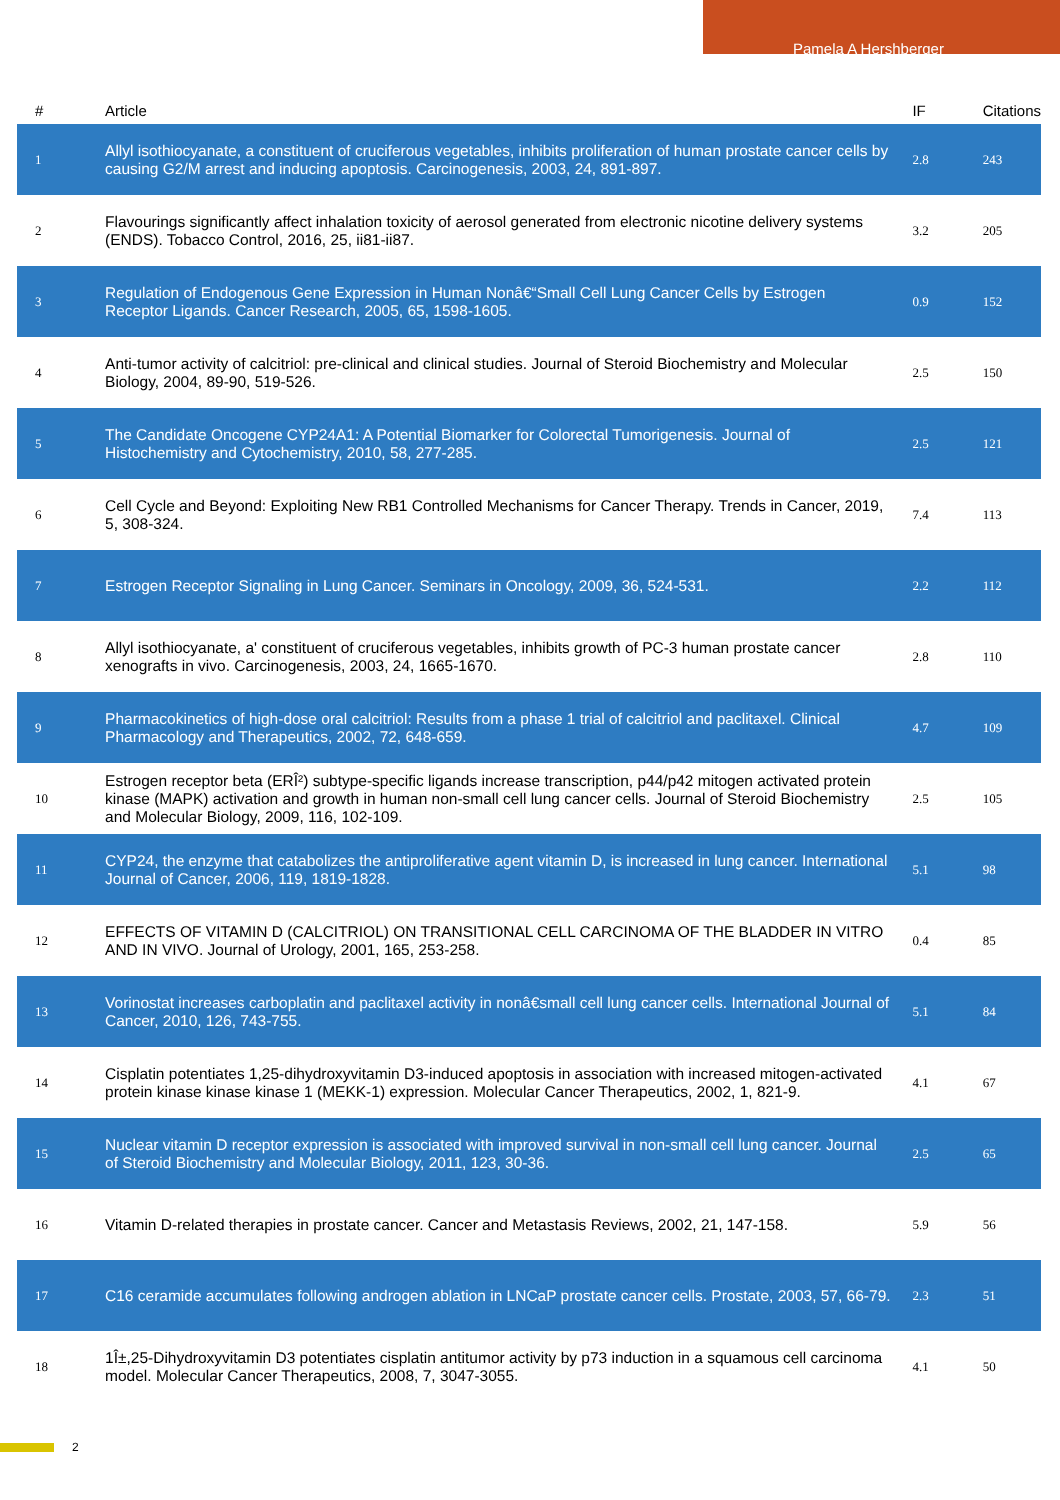Pamela A Hershberger
| # | Article | IF | Citations |
| --- | --- | --- | --- |
| 1 | Allyl isothiocyanate, a constituent of cruciferous vegetables, inhibits proliferation of human prostate cancer cells by causing G2/M arrest and inducing apoptosis. Carcinogenesis, 2003, 24, 891-897. | 2.8 | 243 |
| 2 | Flavourings significantly affect inhalation toxicity of aerosol generated from electronic nicotine delivery systems (ENDS). Tobacco Control, 2016, 25, ii81-ii87. | 3.2 | 205 |
| 3 | Regulation of Endogenous Gene Expression in Human Nonâ€“Small Cell Lung Cancer Cells by Estrogen Receptor Ligands. Cancer Research, 2005, 65, 1598-1605. | 0.9 | 152 |
| 4 | Anti-tumor activity of calcitriol: pre-clinical and clinical studies. Journal of Steroid Biochemistry and Molecular Biology, 2004, 89-90, 519-526. | 2.5 | 150 |
| 5 | The Candidate Oncogene CYP24A1: A Potential Biomarker for Colorectal Tumorigenesis. Journal of Histochemistry and Cytochemistry, 2010, 58, 277-285. | 2.5 | 121 |
| 6 | Cell Cycle and Beyond: Exploiting New RB1 Controlled Mechanisms for Cancer Therapy. Trends in Cancer, 2019, 5, 308-324. | 7.4 | 113 |
| 7 | Estrogen Receptor Signaling in Lung Cancer. Seminars in Oncology, 2009, 36, 524-531. | 2.2 | 112 |
| 8 | Allyl isothiocyanate, a' constituent of cruciferous vegetables, inhibits growth of PC-3 human prostate cancer xenografts in vivo. Carcinogenesis, 2003, 24, 1665-1670. | 2.8 | 110 |
| 9 | Pharmacokinetics of high-dose oral calcitriol: Results from a phase 1 trial of calcitriol and paclitaxel. Clinical Pharmacology and Therapeutics, 2002, 72, 648-659. | 4.7 | 109 |
| 10 | Estrogen receptor beta (ERÎ²) subtype-specific ligands increase transcription, p44/p42 mitogen activated protein kinase (MAPK) activation and growth in human non-small cell lung cancer cells. Journal of Steroid Biochemistry and Molecular Biology, 2009, 116, 102-109. | 2.5 | 105 |
| 11 | CYP24, the enzyme that catabolizes the antiproliferative agent vitamin D, is increased in lung cancer. International Journal of Cancer, 2006, 119, 1819-1828. | 5.1 | 98 |
| 12 | EFFECTS OF VITAMIN D (CALCITRIOL) ON TRANSITIONAL CELL CARCINOMA OF THE BLADDER IN VITRO AND IN VIVO. Journal of Urology, 2001, 165, 253-258. | 0.4 | 85 |
| 13 | Vorinostat increases carboplatin and paclitaxel activity in nonâ€small cell lung cancer cells. International Journal of Cancer, 2010, 126, 743-755. | 5.1 | 84 |
| 14 | Cisplatin potentiates 1,25-dihydroxyvitamin D3-induced apoptosis in association with increased mitogen-activated protein kinase kinase kinase 1 (MEKK-1) expression. Molecular Cancer Therapeutics, 2002, 1, 821-9. | 4.1 | 67 |
| 15 | Nuclear vitamin D receptor expression is associated with improved survival in non-small cell lung cancer. Journal of Steroid Biochemistry and Molecular Biology, 2011, 123, 30-36. | 2.5 | 65 |
| 16 | Vitamin D-related therapies in prostate cancer. Cancer and Metastasis Reviews, 2002, 21, 147-158. | 5.9 | 56 |
| 17 | C16 ceramide accumulates following androgen ablation in LNCaP prostate cancer cells. Prostate, 2003, 57, 66-79. | 2.3 | 51 |
| 18 | 1Î±,25-Dihydroxyvitamin D3 potentiates cisplatin antitumor activity by p73 induction in a squamous cell carcinoma model. Molecular Cancer Therapeutics, 2008, 7, 3047-3055. | 4.1 | 50 |
2